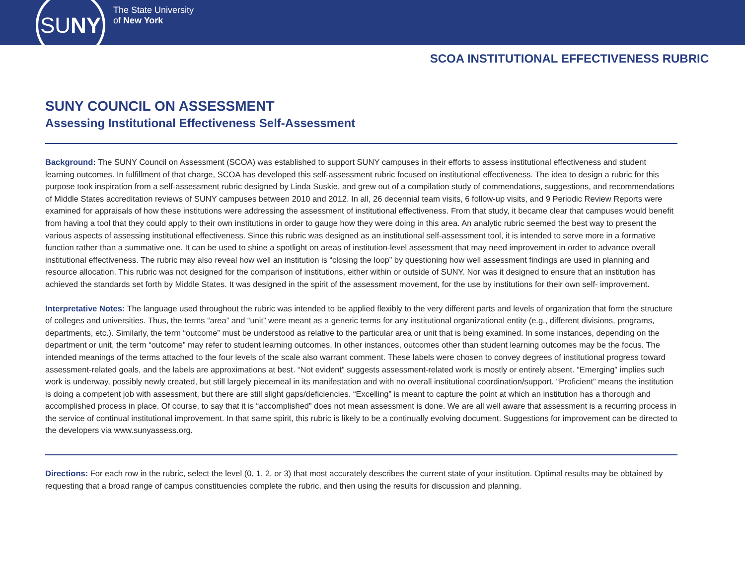SU NY
The State University
of New York
SCOA INSTITUTIONAL EFFECTIVENESS RUBRIC
SUNY COUNCIL ON ASSESSMENT
Assessing Institutional Effectiveness Self-Assessment
Background: The SUNY Council on Assessment (SCOA) was established to support SUNY campuses in their efforts to assess institutional effectiveness and student learning outcomes. In fulfillment of that charge, SCOA has developed this self-assessment rubric focused on institutional effectiveness. The idea to design a rubric for this purpose took inspiration from a self-assessment rubric designed by Linda Suskie, and grew out of a compilation study of commendations, suggestions, and recommendations of Middle States accreditation reviews of SUNY campuses between 2010 and 2012. In all, 26 decennial team visits, 6 follow-up visits, and 9 Periodic Review Reports were examined for appraisals of how these institutions were addressing the assessment of institutional effectiveness. From that study, it became clear that campuses would benefit from having a tool that they could apply to their own institutions in order to gauge how they were doing in this area. An analytic rubric seemed the best way to present the various aspects of assessing institutional effectiveness. Since this rubric was designed as an institutional self-assessment tool, it is intended to serve more in a formative function rather than a summative one. It can be used to shine a spotlight on areas of institution-level assessment that may need improvement in order to advance overall institutional effectiveness. The rubric may also reveal how well an institution is “closing the loop” by questioning how well assessment findings are used in planning and resource allocation. This rubric was not designed for the comparison of institutions, either within or outside of SUNY. Nor was it designed to ensure that an institution has achieved the standards set forth by Middle States. It was designed in the spirit of the assessment movement, for the use by institutions for their own self- improvement.
Interpretative Notes: The language used throughout the rubric was intended to be applied flexibly to the very different parts and levels of organization that form the structure of colleges and universities. Thus, the terms “area” and “unit” were meant as a generic terms for any institutional organizational entity (e.g., different divisions, programs, departments, etc.). Similarly, the term “outcome” must be understood as relative to the particular area or unit that is being examined. In some instances, depending on the department or unit, the term “outcome” may refer to student learning outcomes. In other instances, outcomes other than student learning outcomes may be the focus. The intended meanings of the terms attached to the four levels of the scale also warrant comment. These labels were chosen to convey degrees of institutional progress toward assessment-related goals, and the labels are approximations at best. “Not evident” suggests assessment-related work is mostly or entirely absent. “Emerging” implies such work is underway, possibly newly created, but still largely piecemeal in its manifestation and with no overall institutional coordination/support. “Proficient” means the institution is doing a competent job with assessment, but there are still slight gaps/deficiencies. “Excelling” is meant to capture the point at which an institution has a thorough and accomplished process in place. Of course, to say that it is “accomplished” does not mean assessment is done. We are all well aware that assessment is a recurring process in the service of continual institutional improvement. In that same spirit, this rubric is likely to be a continually evolving document. Suggestions for improvement can be directed to the developers via www.sunyassess.org.
Directions: For each row in the rubric, select the level (0, 1, 2, or 3) that most accurately describes the current state of your institution. Optimal results may be obtained by requesting that a broad range of campus constituencies complete the rubric, and then using the results for discussion and planning.